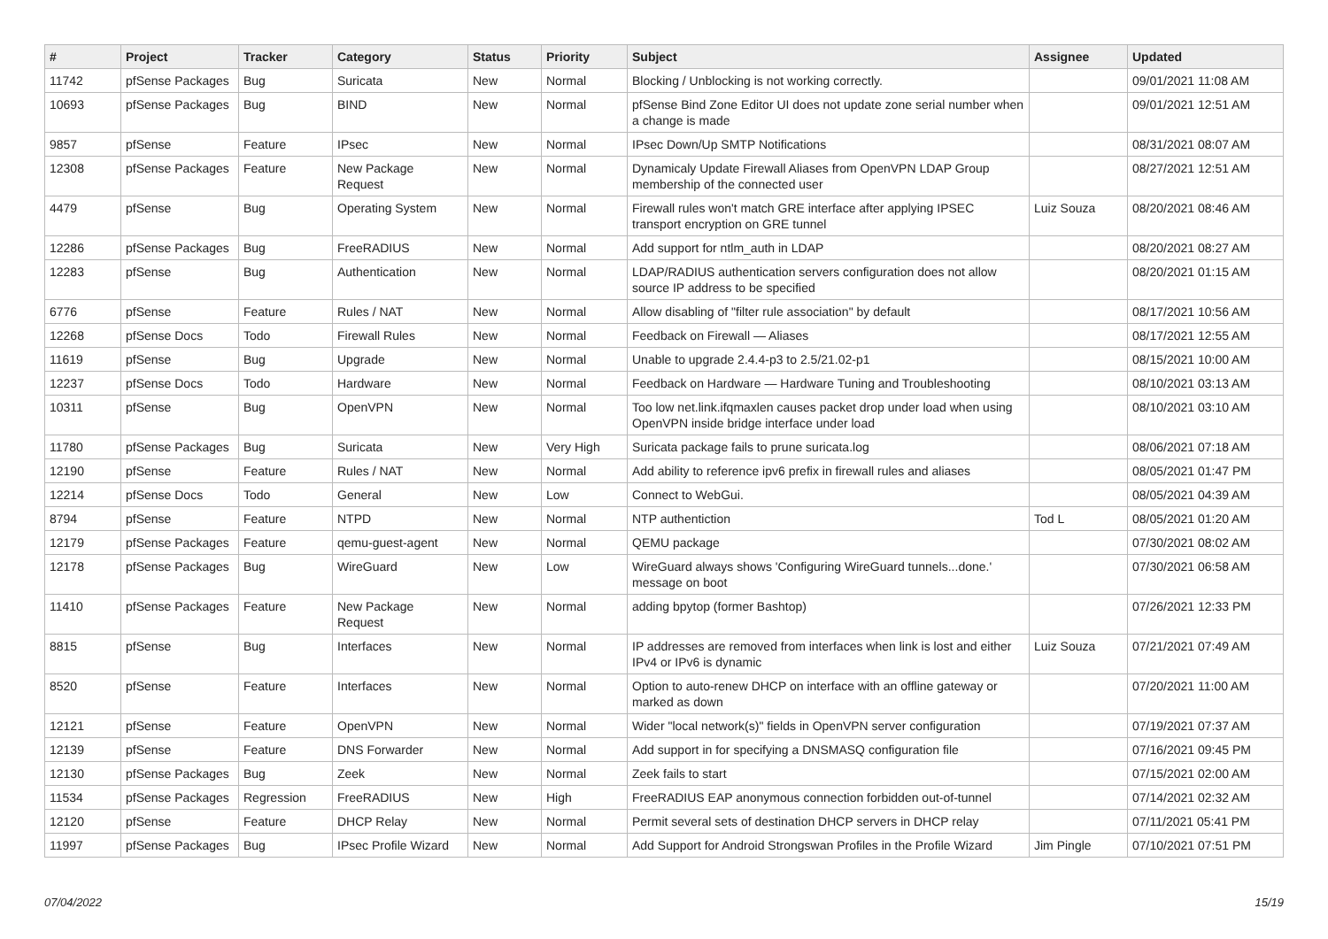| # | Project | Tracker | Category | Status | Priority | Subject | Assignee | Updated |
| --- | --- | --- | --- | --- | --- | --- | --- | --- |
| 11742 | pfSense Packages | Bug | Suricata | New | Normal | Blocking / Unblocking is not working correctly. | | 09/01/2021 11:08 AM |
| 10693 | pfSense Packages | Bug | BIND | New | Normal | pfSense Bind Zone Editor UI does not update zone serial number when a change is made | | 09/01/2021 12:51 AM |
| 9857 | pfSense | Feature | IPsec | New | Normal | IPsec Down/Up SMTP Notifications | | 08/31/2021 08:07 AM |
| 12308 | pfSense Packages | Feature | New Package Request | New | Normal | Dynamicaly Update Firewall Aliases from OpenVPN LDAP Group membership of the connected user | | 08/27/2021 12:51 AM |
| 4479 | pfSense | Bug | Operating System | New | Normal | Firewall rules won't match GRE interface after applying IPSEC transport encryption on GRE tunnel | Luiz Souza | 08/20/2021 08:46 AM |
| 12286 | pfSense Packages | Bug | FreeRADIUS | New | Normal | Add support for ntlm_auth in LDAP | | 08/20/2021 08:27 AM |
| 12283 | pfSense | Bug | Authentication | New | Normal | LDAP/RADIUS authentication servers configuration does not allow source IP address to be specified | | 08/20/2021 01:15 AM |
| 6776 | pfSense | Feature | Rules / NAT | New | Normal | Allow disabling of "filter rule association" by default | | 08/17/2021 10:56 AM |
| 12268 | pfSense Docs | Todo | Firewall Rules | New | Normal | Feedback on Firewall — Aliases | | 08/17/2021 12:55 AM |
| 11619 | pfSense | Bug | Upgrade | New | Normal | Unable to upgrade 2.4.4-p3 to 2.5/21.02-p1 | | 08/15/2021 10:00 AM |
| 12237 | pfSense Docs | Todo | Hardware | New | Normal | Feedback on Hardware — Hardware Tuning and Troubleshooting | | 08/10/2021 03:13 AM |
| 10311 | pfSense | Bug | OpenVPN | New | Normal | Too low net.link.ifqmaxlen causes packet drop under load when using OpenVPN inside bridge interface under load | | 08/10/2021 03:10 AM |
| 11780 | pfSense Packages | Bug | Suricata | New | Very High | Suricata package fails to prune suricata.log | | 08/06/2021 07:18 AM |
| 12190 | pfSense | Feature | Rules / NAT | New | Normal | Add ability to reference ipv6 prefix in firewall rules and aliases | | 08/05/2021 01:47 PM |
| 12214 | pfSense Docs | Todo | General | New | Low | Connect to WebGui. | | 08/05/2021 04:39 AM |
| 8794 | pfSense | Feature | NTPD | New | Normal | NTP authentiction | Tod L | 08/05/2021 01:20 AM |
| 12179 | pfSense Packages | Feature | qemu-guest-agent | New | Normal | QEMU package | | 07/30/2021 08:02 AM |
| 12178 | pfSense Packages | Bug | WireGuard | New | Low | WireGuard always shows 'Configuring WireGuard tunnels...done.' message on boot | | 07/30/2021 06:58 AM |
| 11410 | pfSense Packages | Feature | New Package Request | New | Normal | adding bpytop (former Bashtop) | | 07/26/2021 12:33 PM |
| 8815 | pfSense | Bug | Interfaces | New | Normal | IP addresses are removed from interfaces when link is lost and either IPv4 or IPv6 is dynamic | Luiz Souza | 07/21/2021 07:49 AM |
| 8520 | pfSense | Feature | Interfaces | New | Normal | Option to auto-renew DHCP on interface with an offline gateway or marked as down | | 07/20/2021 11:00 AM |
| 12121 | pfSense | Feature | OpenVPN | New | Normal | Wider "local network(s)" fields in OpenVPN server configuration | | 07/19/2021 07:37 AM |
| 12139 | pfSense | Feature | DNS Forwarder | New | Normal | Add support in for specifying a DNSMASQ configuration file | | 07/16/2021 09:45 PM |
| 12130 | pfSense Packages | Bug | Zeek | New | Normal | Zeek fails to start | | 07/15/2021 02:00 AM |
| 11534 | pfSense Packages | Regression | FreeRADIUS | New | High | FreeRADIUS EAP anonymous connection forbidden out-of-tunnel | | 07/14/2021 02:32 AM |
| 12120 | pfSense | Feature | DHCP Relay | New | Normal | Permit several sets of destination DHCP servers in DHCP relay | | 07/11/2021 05:41 PM |
| 11997 | pfSense Packages | Bug | IPsec Profile Wizard | New | Normal | Add Support for Android Strongswan Profiles in the Profile Wizard | Jim Pingle | 07/10/2021 07:51 PM |
07/04/2022 15/19